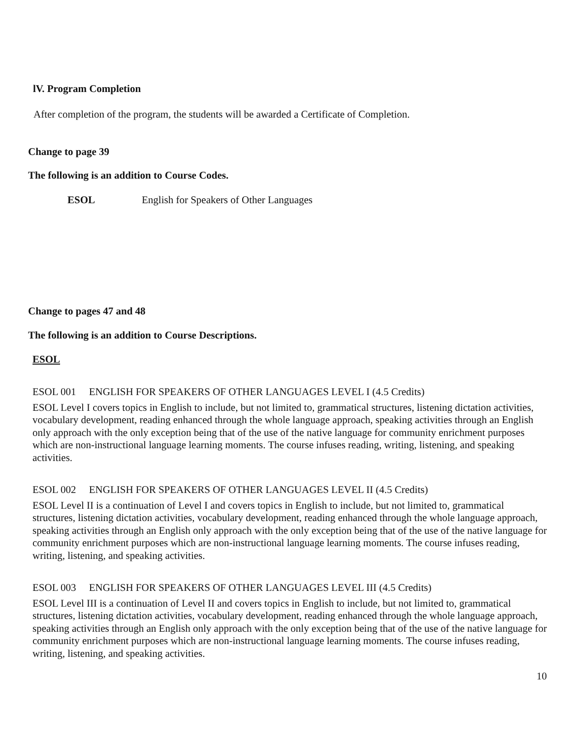lV. Program Completion
After completion of the program, the students will be awarded a Certificate of Completion.
Change to page 39
The following is an addition to Course Codes.
ESOL English for Speakers of Other Languages
Change to pages 47 and 48
The following is an addition to Course Descriptions.
ESOL
ESOL 001 ENGLISH FOR SPEAKERS OF OTHER LANGUAGES LEVEL I (4.5 Credits)
ESOL Level I covers topics in English to include, but not limited to, grammatical structures, listening dictation activities, vocabulary development, reading enhanced through the whole language approach, speaking activities through an English only approach with the only exception being that of the use of the native language for community enrichment purposes which are non-instructional language learning moments. The course infuses reading, writing, listening, and speaking activities.
ESOL 002 ENGLISH FOR SPEAKERS OF OTHER LANGUAGES LEVEL II (4.5 Credits)
ESOL Level II is a continuation of Level I and covers topics in English to include, but not limited to, grammatical structures, listening dictation activities, vocabulary development, reading enhanced through the whole language approach, speaking activities through an English only approach with the only exception being that of the use of the native language for community enrichment purposes which are non-instructional language learning moments. The course infuses reading, writing, listening, and speaking activities.
ESOL 003 ENGLISH FOR SPEAKERS OF OTHER LANGUAGES LEVEL III (4.5 Credits)
ESOL Level III is a continuation of Level II and covers topics in English to include, but not limited to, grammatical structures, listening dictation activities, vocabulary development, reading enhanced through the whole language approach, speaking activities through an English only approach with the only exception being that of the use of the native language for community enrichment purposes which are non-instructional language learning moments. The course infuses reading, writing, listening, and speaking activities.
10